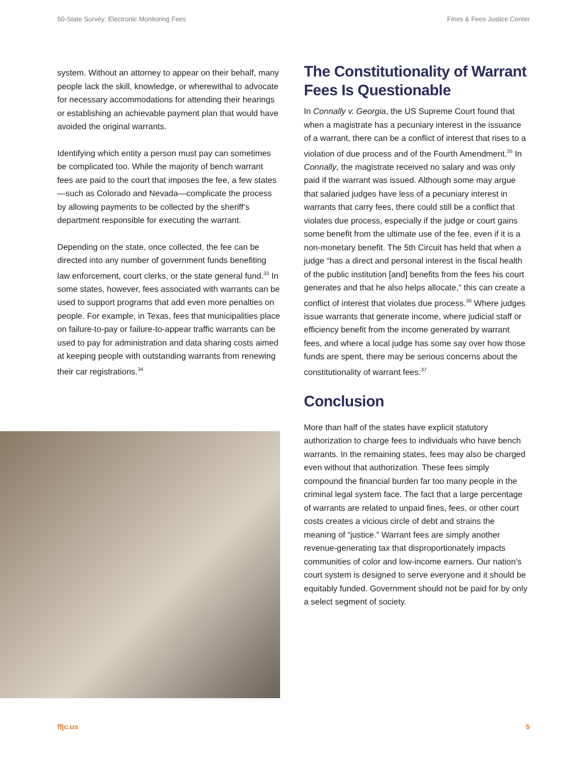50-State Survey: Electronic Monitoring Fees Fines & Fees Justice Center
system. Without an attorney to appear on their behalf, many people lack the skill, knowledge, or wherewithal to advocate for necessary accommodations for attending their hearings or establishing an achievable payment plan that would have avoided the original warrants.
Identifying which entity a person must pay can sometimes be complicated too. While the majority of bench warrant fees are paid to the court that imposes the fee, a few states—such as Colorado and Nevada—complicate the process by allowing payments to be collected by the sheriff’s department responsible for executing the warrant.
Depending on the state, once collected, the fee can be directed into any number of government funds benefiting law enforcement, court clerks, or the state general fund.<sup>33</sup> In some states, however, fees associated with warrants can be used to support programs that add even more penalties on people. For example, in Texas, fees that municipalities place on failure-to-pay or failure-to-appear traffic warrants can be used to pay for administration and data sharing costs aimed at keeping people with outstanding warrants from renewing their car registrations.<sup>34</sup>
The Constitutionality of Warrant Fees Is Questionable
In Connally v. Georgia, the US Supreme Court found that when a magistrate has a pecuniary interest in the issuance of a warrant, there can be a conflict of interest that rises to a violation of due process and of the Fourth Amendment.<sup>35</sup> In Connally, the magistrate received no salary and was only paid if the warrant was issued. Although some may argue that salaried judges have less of a pecuniary interest in warrants that carry fees, there could still be a conflict that violates due process, especially if the judge or court gains some benefit from the ultimate use of the fee, even if it is a non-monetary benefit. The 5th Circuit has held that when a judge “has a direct and personal interest in the fiscal health of the public institution [and] benefits from the fees his court generates and that he also helps allocate,” this can create a conflict of interest that violates due process.<sup>36</sup> Where judges issue warrants that generate income, where judicial staff or efficiency benefit from the income generated by warrant fees, and where a local judge has some say over how those funds are spent, there may be serious concerns about the constitutionality of warrant fees.<sup>37</sup>
Conclusion
More than half of the states have explicit statutory authorization to charge fees to individuals who have bench warrants. In the remaining states, fees may also be charged even without that authorization. These fees simply compound the financial burden far too many people in the criminal legal system face. The fact that a large percentage of warrants are related to unpaid fines, fees, or other court costs creates a vicious circle of debt and strains the meaning of “justice.” Warrant fees are simply another revenue-generating tax that disproportionately impacts communities of color and low-income earners. Our nation’s court system is designed to serve everyone and it should be equitably funded. Government should not be paid for by only a select segment of society.
ffjc.us 5